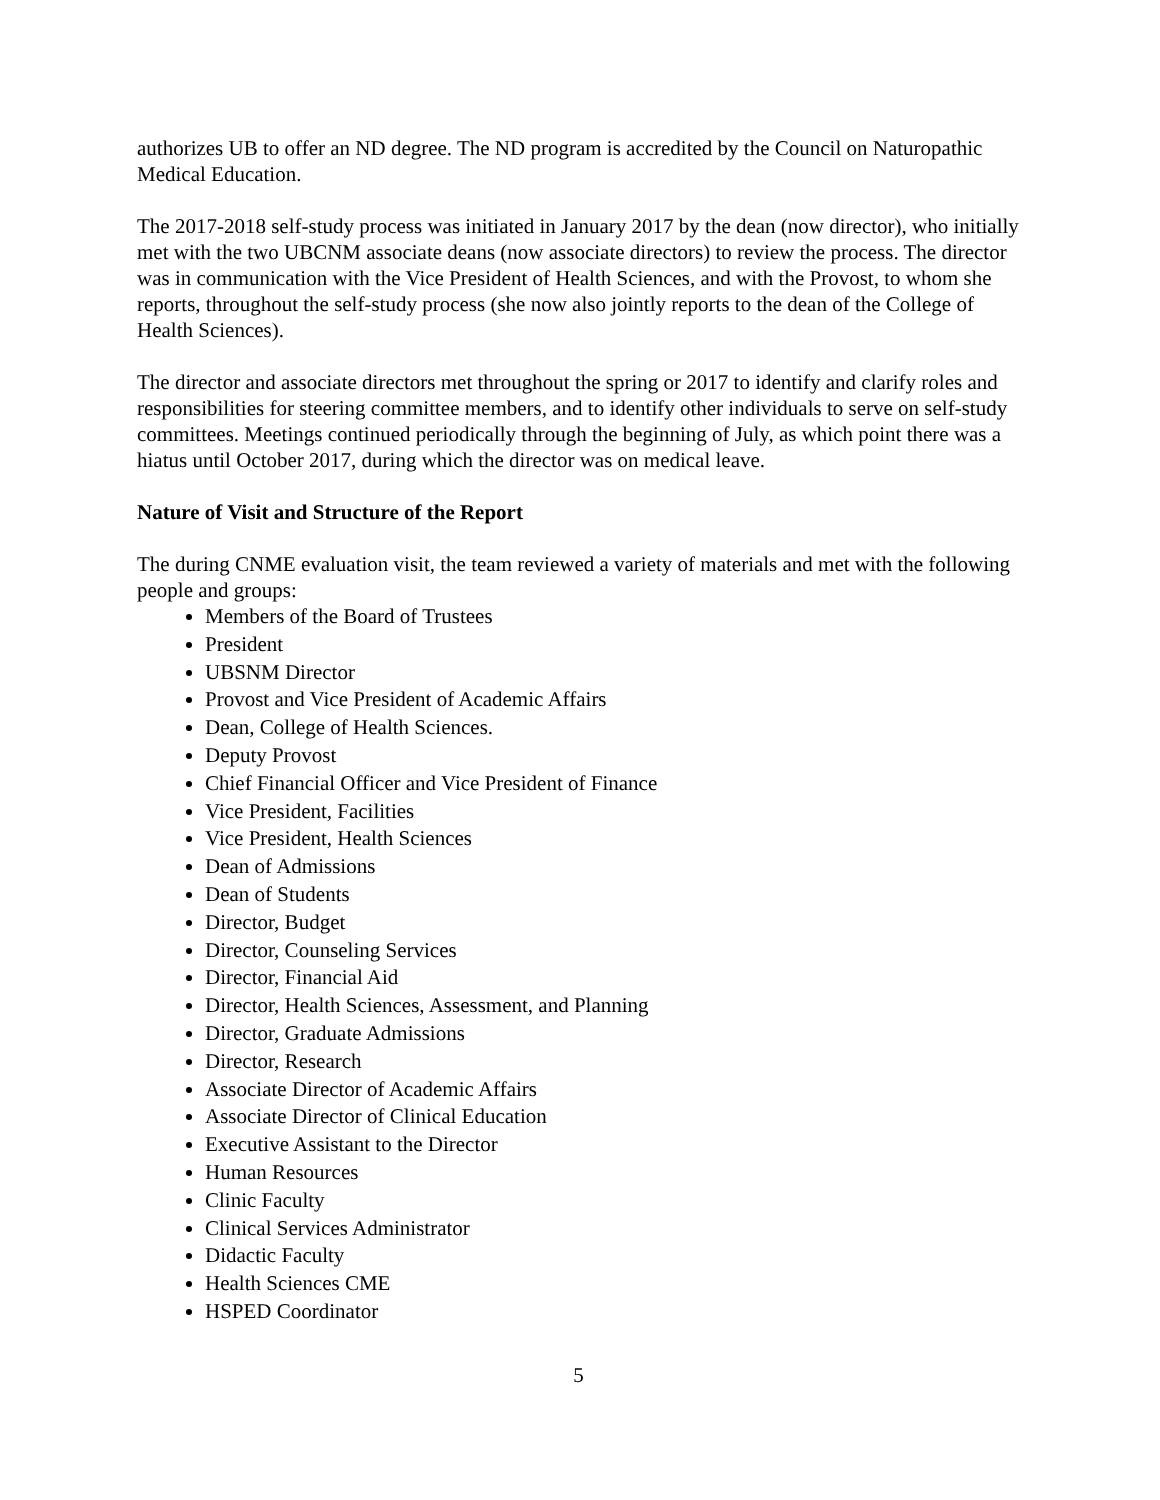authorizes UB to offer an ND degree. The ND program is accredited by the Council on Naturopathic Medical Education.
The 2017-2018 self-study process was initiated in January 2017 by the dean (now director), who initially met with the two UBCNM associate deans (now associate directors) to review the process. The director was in communication with the Vice President of Health Sciences, and with the Provost, to whom she reports, throughout the self-study process (she now also jointly reports to the dean of the College of Health Sciences).
The director and associate directors met throughout the spring or 2017 to identify and clarify roles and responsibilities for steering committee members, and to identify other individuals to serve on self-study committees. Meetings continued periodically through the beginning of July, as which point there was a hiatus until October 2017, during which the director was on medical leave.
Nature of Visit and Structure of the Report
The during CNME evaluation visit, the team reviewed a variety of materials and met with the following people and groups:
Members of the Board of Trustees
President
UBSNM Director
Provost and Vice President of Academic Affairs
Dean, College of Health Sciences.
Deputy Provost
Chief Financial Officer and Vice President of Finance
Vice President, Facilities
Vice President, Health Sciences
Dean of Admissions
Dean of Students
Director, Budget
Director, Counseling Services
Director, Financial Aid
Director, Health Sciences, Assessment, and Planning
Director, Graduate Admissions
Director, Research
Associate Director of Academic Affairs
Associate Director of Clinical Education
Executive Assistant to the Director
Human Resources
Clinic Faculty
Clinical Services Administrator
Didactic Faculty
Health Sciences CME
HSPED Coordinator
5